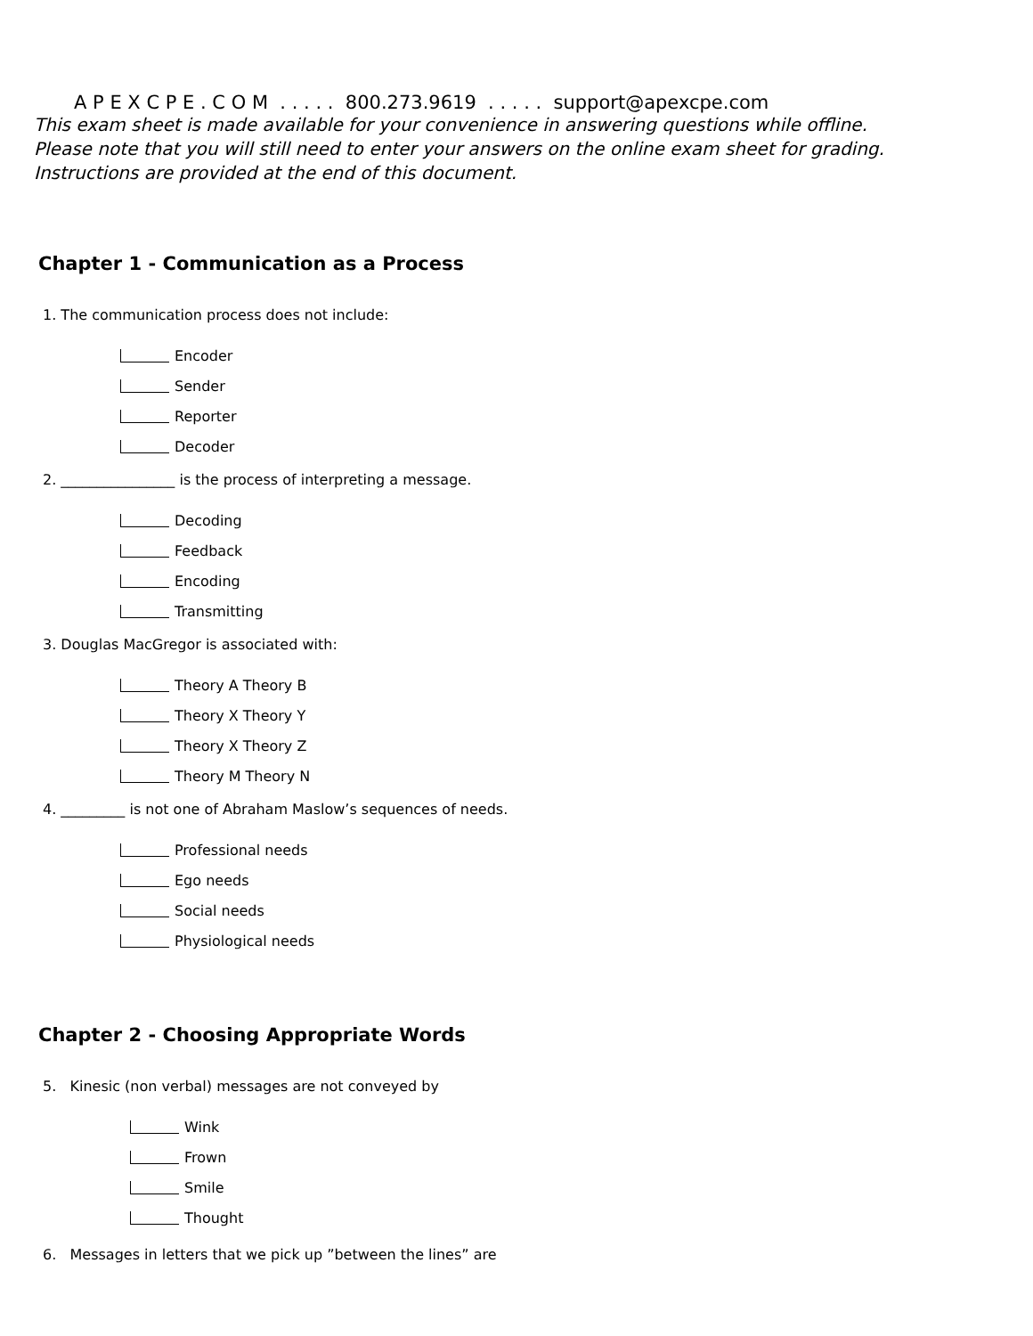A P E X C P E . C O M . . . . . 800.273.9619 . . . . . support@apexcpe.com
This exam sheet is made available for your convenience in answering questions while offline.
Please note that you will still need to enter your answers on the online exam sheet for grading.
Instructions are provided at the end of this document.
Chapter 1 - Communication as a Process
1. The communication process does not include:
Encoder
Sender
Reporter
Decoder
2. ________________ is the process of interpreting a message.
Decoding
Feedback
Encoding
Transmitting
3. Douglas MacGregor is associated with:
Theory A Theory B
Theory X Theory Y
Theory X Theory Z
Theory M Theory N
4. _________ is not one of Abraham Maslow’s sequences of needs.
Professional needs
Ego needs
Social needs
Physiological needs
Chapter 2 - Choosing Appropriate Words
5. Kinesic (non verbal) messages are not conveyed by
Wink
Frown
Smile
Thought
6. Messages in letters that we pick up ”between the lines” are